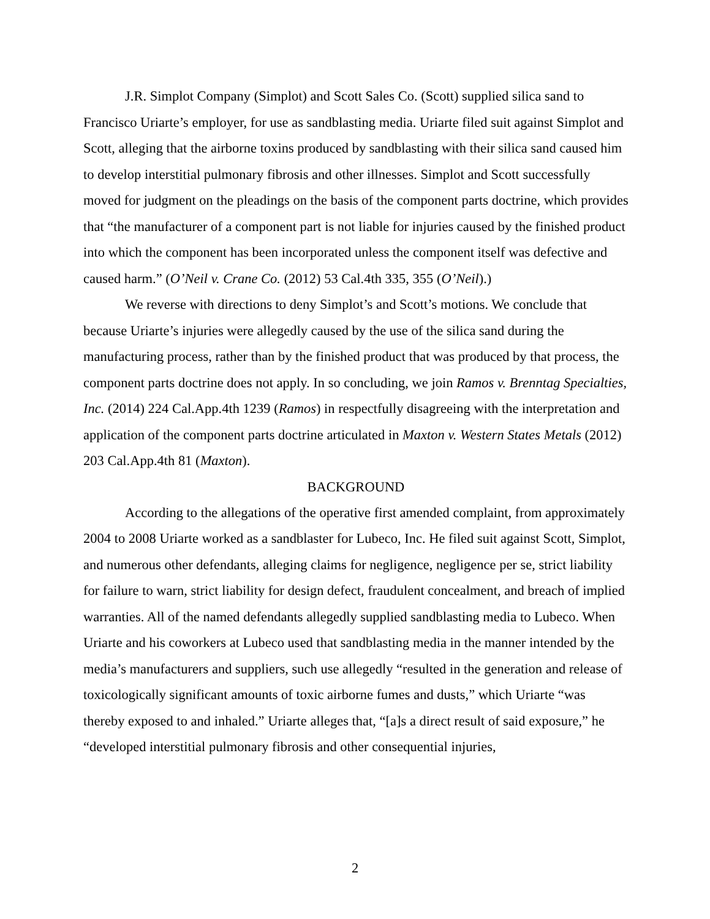J.R. Simplot Company (Simplot) and Scott Sales Co. (Scott) supplied silica sand to Francisco Uriarte’s employer, for use as sandblasting media. Uriarte filed suit against Simplot and Scott, alleging that the airborne toxins produced by sandblasting with their silica sand caused him to develop interstitial pulmonary fibrosis and other illnesses. Simplot and Scott successfully moved for judgment on the pleadings on the basis of the component parts doctrine, which provides that “the manufacturer of a component part is not liable for injuries caused by the finished product into which the component has been incorporated unless the component itself was defective and caused harm.” (O’Neil v. Crane Co. (2012) 53 Cal.4th 335, 355 (O’Neil).)
We reverse with directions to deny Simplot’s and Scott’s motions. We conclude that because Uriarte’s injuries were allegedly caused by the use of the silica sand during the manufacturing process, rather than by the finished product that was produced by that process, the component parts doctrine does not apply. In so concluding, we join Ramos v. Brenntag Specialties, Inc. (2014) 224 Cal.App.4th 1239 (Ramos) in respectfully disagreeing with the interpretation and application of the component parts doctrine articulated in Maxton v. Western States Metals (2012) 203 Cal.App.4th 81 (Maxton).
BACKGROUND
According to the allegations of the operative first amended complaint, from approximately 2004 to 2008 Uriarte worked as a sandblaster for Lubeco, Inc. He filed suit against Scott, Simplot, and numerous other defendants, alleging claims for negligence, negligence per se, strict liability for failure to warn, strict liability for design defect, fraudulent concealment, and breach of implied warranties. All of the named defendants allegedly supplied sandblasting media to Lubeco. When Uriarte and his coworkers at Lubeco used that sandblasting media in the manner intended by the media’s manufacturers and suppliers, such use allegedly “resulted in the generation and release of toxicologically significant amounts of toxic airborne fumes and dusts,” which Uriarte “was thereby exposed to and inhaled.” Uriarte alleges that, “[a]s a direct result of said exposure,” he “developed interstitial pulmonary fibrosis and other consequential injuries,
2